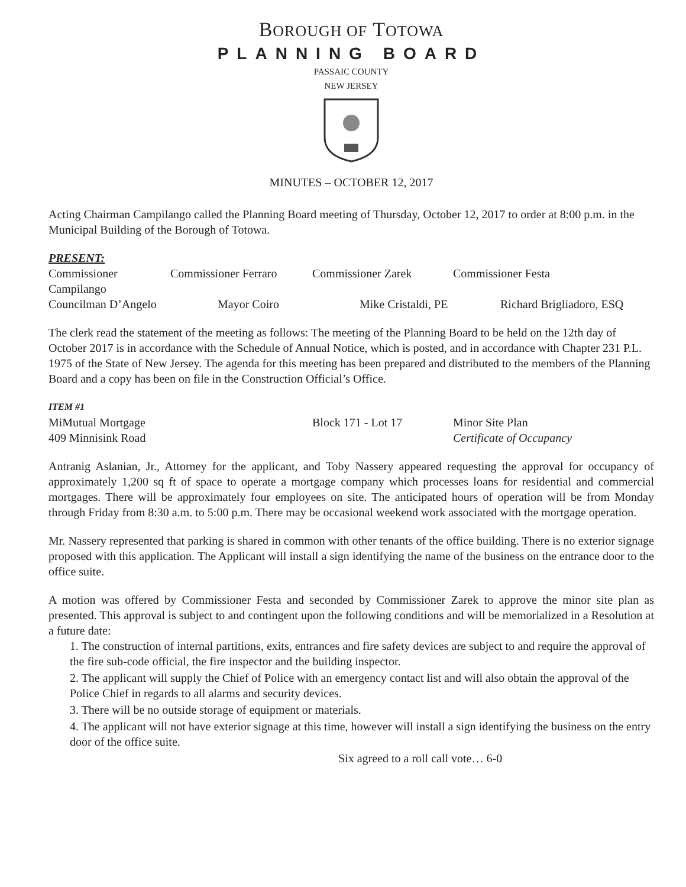BOROUGH OF TOTOWA
PLANNING BOARD
PASSAIC COUNTY
NEW JERSEY
MINUTES – OCTOBER 12, 2017
Acting Chairman Campilango called the Planning Board meeting of Thursday, October 12, 2017 to order at 8:00 p.m. in the Municipal Building of the Borough of Totowa.
PRESENT:
Commissioner Campilango
Commissioner Ferraro Commissioner Zarek Commissioner Festa
Councilman D’Angelo Mayor Coiro Mike Cristaldi, PE Richard Brigliadoro, ESQ
The clerk read the statement of the meeting as follows: The meeting of the Planning Board to be held on the 12th day of October 2017 is in accordance with the Schedule of Annual Notice, which is posted, and in accordance with Chapter 231 P.L. 1975 of the State of New Jersey. The agenda for this meeting has been prepared and distributed to the members of the Planning Board and a copy has been on file in the Construction Official’s Office.
ITEM #1
MiMutual Mortgage Block 171 - Lot 17 Minor Site Plan
409 Minnisink Road Certificate of Occupancy
Antranig Aslanian, Jr., Attorney for the applicant, and Toby Nassery appeared requesting the approval for occupancy of approximately 1,200 sq ft of space to operate a mortgage company which processes loans for residential and commercial mortgages. There will be approximately four employees on site. The anticipated hours of operation will be from Monday through Friday from 8:30 a.m. to 5:00 p.m. There may be occasional weekend work associated with the mortgage operation.
Mr. Nassery represented that parking is shared in common with other tenants of the office building. There is no exterior signage proposed with this application. The Applicant will install a sign identifying the name of the business on the entrance door to the office suite.
A motion was offered by Commissioner Festa and seconded by Commissioner Zarek to approve the minor site plan as presented. This approval is subject to and contingent upon the following conditions and will be memorialized in a Resolution at a future date:
1. The construction of internal partitions, exits, entrances and fire safety devices are subject to and require the approval of the fire sub-code official, the fire inspector and the building inspector.
2. The applicant will supply the Chief of Police with an emergency contact list and will also obtain the approval of the Police Chief in regards to all alarms and security devices.
3. There will be no outside storage of equipment or materials.
4. The applicant will not have exterior signage at this time, however will install a sign identifying the business on the entry door of the office suite.
Six agreed to a roll call vote… 6-0